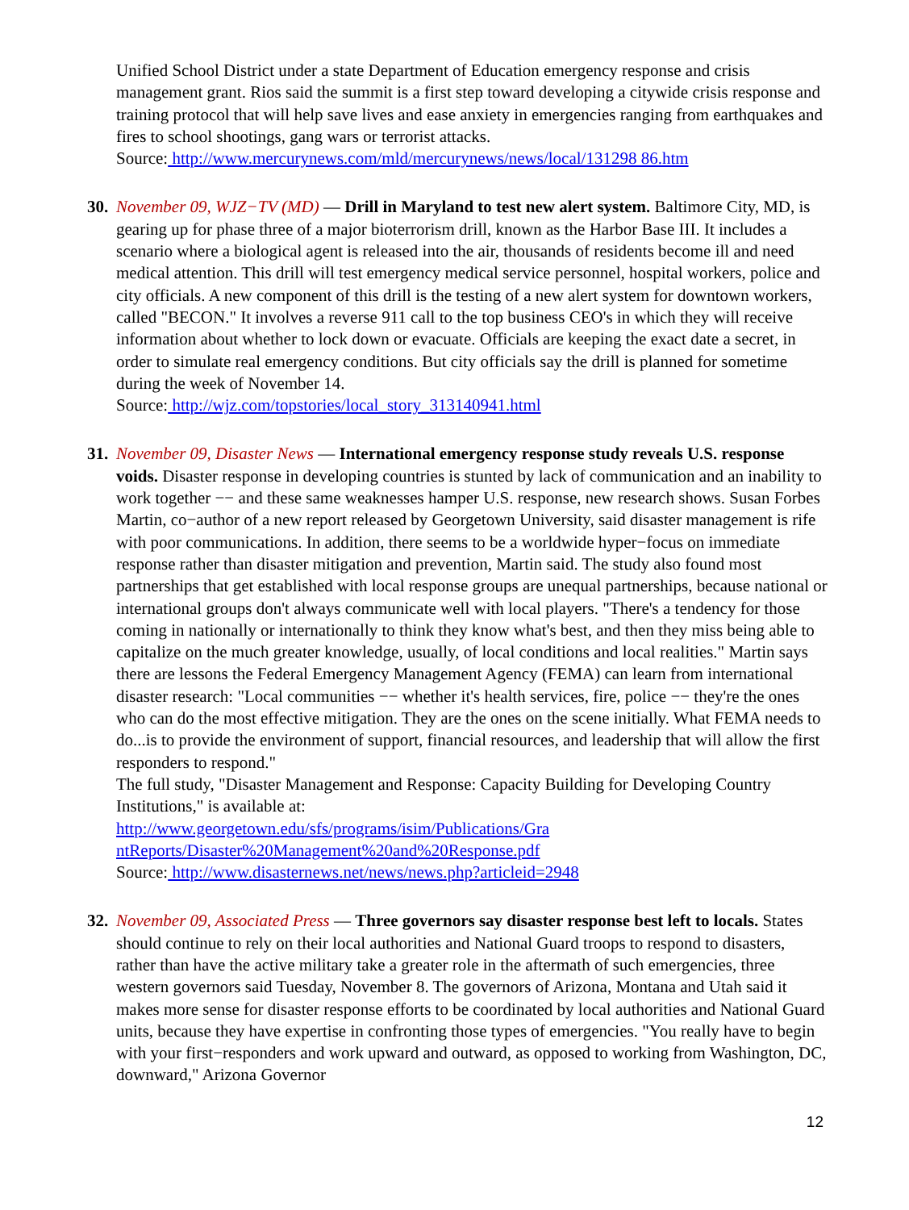Unified School District under a state Department of Education emergency response and crisis management grant. Rios said the summit is a first step toward developing a citywide crisis response and training protocol that will help save lives and ease anxiety in emergencies ranging from earthquakes and fires to school shootings, gang wars or terrorist attacks.
Source: http://www.mercurynews.com/mld/mercurynews/news/local/131298 86.htm
30.
November 09, WJZ−TV (MD) — Drill in Maryland to test new alert system. Baltimore City, MD, is gearing up for phase three of a major bioterrorism drill, known as the Harbor Base III. It includes a scenario where a biological agent is released into the air, thousands of residents become ill and need medical attention. This drill will test emergency medical service personnel, hospital workers, police and city officials. A new component of this drill is the testing of a new alert system for downtown workers, called "BECON." It involves a reverse 911 call to the top business CEO's in which they will receive information about whether to lock down or evacuate. Officials are keeping the exact date a secret, in order to simulate real emergency conditions. But city officials say the drill is planned for sometime during the week of November 14.
Source: http://wjz.com/topstories/local_story_313140941.html
31.
November 09, Disaster News — International emergency response study reveals U.S. response voids. Disaster response in developing countries is stunted by lack of communication and an inability to work together −− and these same weaknesses hamper U.S. response, new research shows. Susan Forbes Martin, co−author of a new report released by Georgetown University, said disaster management is rife with poor communications. In addition, there seems to be a worldwide hyper−focus on immediate response rather than disaster mitigation and prevention, Martin said. The study also found most partnerships that get established with local response groups are unequal partnerships, because national or international groups don't always communicate well with local players. "There's a tendency for those coming in nationally or internationally to think they know what's best, and then they miss being able to capitalize on the much greater knowledge, usually, of local conditions and local realities." Martin says there are lessons the Federal Emergency Management Agency (FEMA) can learn from international disaster research: "Local communities −− whether it's health services, fire, police −− they're the ones who can do the most effective mitigation. They are the ones on the scene initially. What FEMA needs to do...is to provide the environment of support, financial resources, and leadership that will allow the first responders to respond."
The full study, "Disaster Management and Response: Capacity Building for Developing Country Institutions," is available at:
http://www.georgetown.edu/sfs/programs/isim/Publications/Gra
ntReports/Disaster%20Management%20and%20Response.pdf
Source: http://www.disasternews.net/news/news.php?articleid=2948
32.
November 09, Associated Press — Three governors say disaster response best left to locals. States should continue to rely on their local authorities and National Guard troops to respond to disasters, rather than have the active military take a greater role in the aftermath of such emergencies, three western governors said Tuesday, November 8. The governors of Arizona, Montana and Utah said it makes more sense for disaster response efforts to be coordinated by local authorities and National Guard units, because they have expertise in confronting those types of emergencies. "You really have to begin with your first−responders and work upward and outward, as opposed to working from Washington, DC, downward," Arizona Governor
12